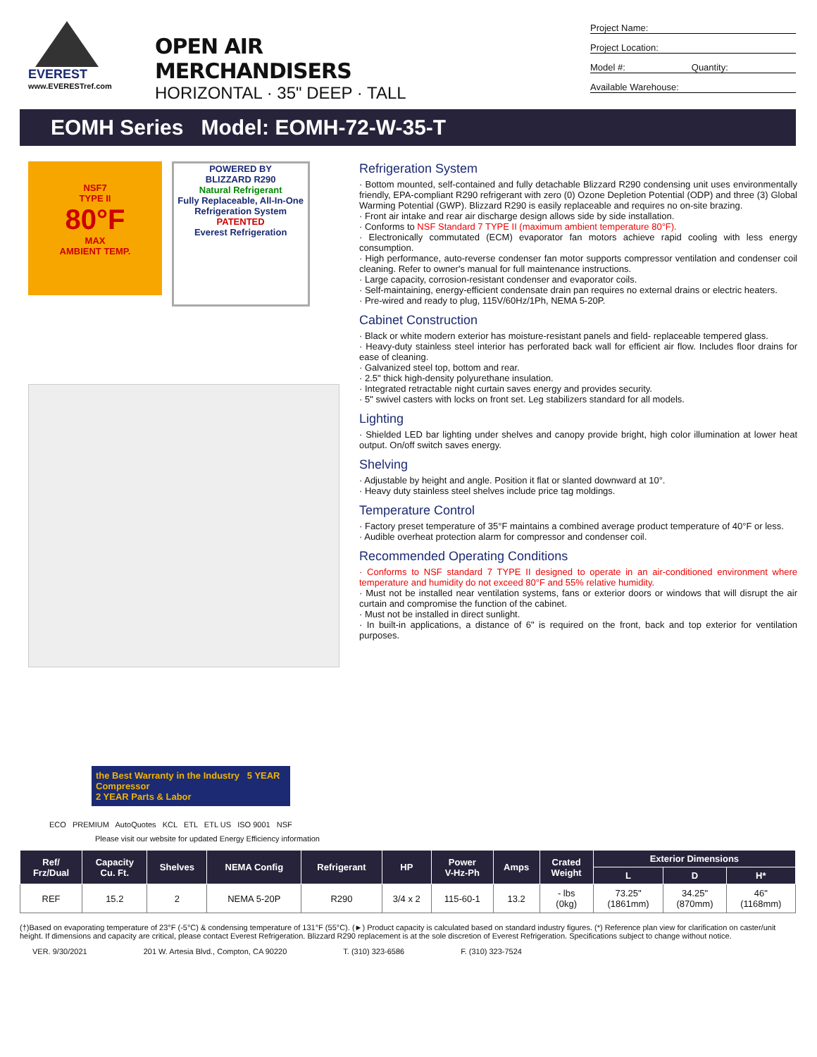EVEREST
www.EVERESTref.com
OPEN AIR MERCHANDISERS
HORIZONTAL · 35" DEEP · TALL
Project Name:
Project Location:
Model #: Quantity:
Available Warehouse:
EOMH Series Model: EOMH-72-W-35-T
NSF7
TYPE II
80°F
MAX
AMBIENT TEMP.
POWERED BY
BLIZZARD R290
Natural Refrigerant
Fully Replaceable, All-In-One Refrigeration System
PATENTED
Everest Refrigeration
the Best Warranty in the Industry 5 YEAR Compressor
2 YEAR Parts & Labor
ECO PREMIUM AutoQuotes KCL ETL ETL US ISO 9001 NSF
Please visit our website for updated Energy Efficiency information
Refrigeration System
· Bottom mounted, self-contained and fully detachable Blizzard R290 condensing unit uses environmentally friendly, EPA-compliant R290 refrigerant with zero (0) Ozone Depletion Potential (ODP) and three (3) Global Warming Potential (GWP). Blizzard R290 is easily replaceable and requires no on-site brazing.
· Front air intake and rear air discharge design allows side by side installation.
· Conforms to NSF Standard 7 TYPE II (maximum ambient temperature 80°F).
· Electronically commutated (ECM) evaporator fan motors achieve rapid cooling with less energy consumption.
· High performance, auto-reverse condenser fan motor supports compressor ventilation and condenser coil cleaning. Refer to owner's manual for full maintenance instructions.
· Large capacity, corrosion-resistant condenser and evaporator coils.
· Self-maintaining, energy-efficient condensate drain pan requires no external drains or electric heaters.
· Pre-wired and ready to plug, 115V/60Hz/1Ph, NEMA 5-20P.
Cabinet Construction
· Black or white modern exterior has moisture-resistant panels and field- replaceable tempered glass.
· Heavy-duty stainless steel interior has perforated back wall for efficient air flow. Includes floor drains for ease of cleaning.
· Galvanized steel top, bottom and rear.
· 2.5" thick high-density polyurethane insulation.
· Integrated retractable night curtain saves energy and provides security.
· 5" swivel casters with locks on front set. Leg stabilizers standard for all models.
Lighting
· Shielded LED bar lighting under shelves and canopy provide bright, high color illumination at lower heat output. On/off switch saves energy.
Shelving
· Adjustable by height and angle. Position it flat or slanted downward at 10°.
· Heavy duty stainless steel shelves include price tag moldings.
Temperature Control
· Factory preset temperature of 35°F maintains a combined average product temperature of 40°F or less.
· Audible overheat protection alarm for compressor and condenser coil.
Recommended Operating Conditions
· Conforms to NSF standard 7 TYPE II designed to operate in an air-conditioned environment where temperature and humidity do not exceed 80°F and 55% relative humidity.
· Must not be installed near ventilation systems, fans or exterior doors or windows that will disrupt the air curtain and compromise the function of the cabinet.
· Must not be installed in direct sunlight.
· In built-in applications, a distance of 6" is required on the front, back and top exterior for ventilation purposes.
| Ref/ Frz/Dual | Capacity Cu. Ft. | Shelves | NEMA Config | Refrigerant | HP | Power V-Hz-Ph | Amps | Crated Weight | Exterior Dimensions | | |
| --- | --- | --- | --- | --- | --- | --- | --- | --- | --- | --- | --- |
| | | | | | | | | | L | D | H* |
| REF | 15.2 | 2 | NEMA 5-20P | R290 | 3/4 x 2 | 115-60-1 | 13.2 | - lbs (0kg) | 73.25" (1861mm) | 34.25" (870mm) | 46" (1168mm) |
(†)Based on evaporating temperature of 23°F (-5°C) & condensing temperature of 131°F (55°C). (►) Product capacity is calculated based on standard industry figures. (*) Reference plan view for clarification on caster/unit height. If dimensions and capacity are critical, please contact Everest Refrigeration. Blizzard R290 replacement is at the sole discretion of Everest Refrigeration. Specifications subject to change without notice.
VER. 9/30/2021 201 W. Artesia Blvd., Compton, CA 90220 T. (310) 323-6586 F. (310) 323-7524